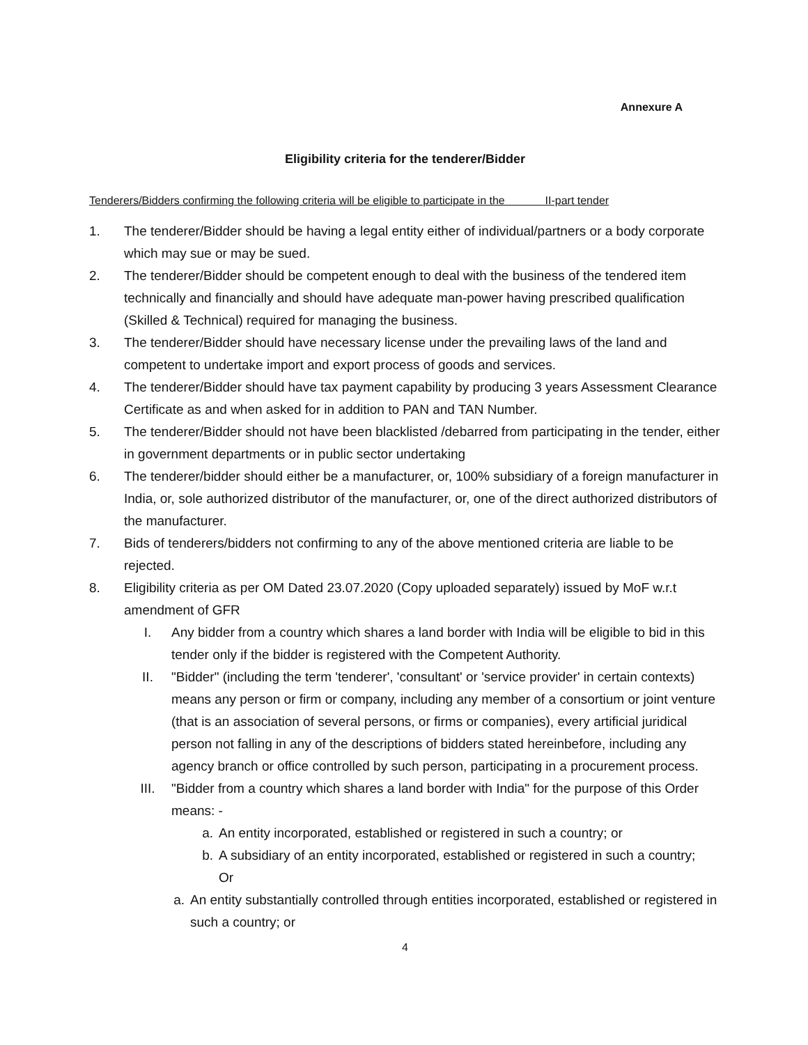Annexure A
Eligibility criteria for the tenderer/Bidder
Tenderers/Bidders confirming the following criteria will be eligible to participate in the II-part tender
1. The tenderer/Bidder should be having a legal entity either of individual/partners or a body corporate which may sue or may be sued.
2. The tenderer/Bidder should be competent enough to deal with the business of the tendered item technically and financially and should have adequate man-power having prescribed qualification (Skilled & Technical) required for managing the business.
3. The tenderer/Bidder should have necessary license under the prevailing laws of the land and competent to undertake import and export process of goods and services.
4. The tenderer/Bidder should have tax payment capability by producing 3 years Assessment Clearance Certificate as and when asked for in addition to PAN and TAN Number.
5. The tenderer/Bidder should not have been blacklisted /debarred from participating in the tender, either in government departments or in public sector undertaking
6. The tenderer/bidder should either be a manufacturer, or, 100% subsidiary of a foreign manufacturer in India, or, sole authorized distributor of the manufacturer, or, one of the direct authorized distributors of the manufacturer.
7. Bids of tenderers/bidders not confirming to any of the above mentioned criteria are liable to be rejected.
8. Eligibility criteria as per OM Dated 23.07.2020 (Copy uploaded separately) issued by MoF w.r.t amendment of GFR
I. Any bidder from a country which shares a land border with India will be eligible to bid in this tender only if the bidder is registered with the Competent Authority.
II. "Bidder" (including the term 'tenderer', 'consultant' or 'service provider' in certain contexts) means any person or firm or company, including any member of a consortium or joint venture (that is an association of several persons, or firms or companies), every artificial juridical person not falling in any of the descriptions of bidders stated hereinbefore, including any agency branch or office controlled by such person, participating in a procurement process.
III. "Bidder from a country which shares a land border with India" for the purpose of this Order means: -
a. An entity incorporated, established or registered in such a country; or
b. A subsidiary of an entity incorporated, established or registered in such a country;
Or
a. An entity substantially controlled through entities incorporated, established or registered in such a country; or
4